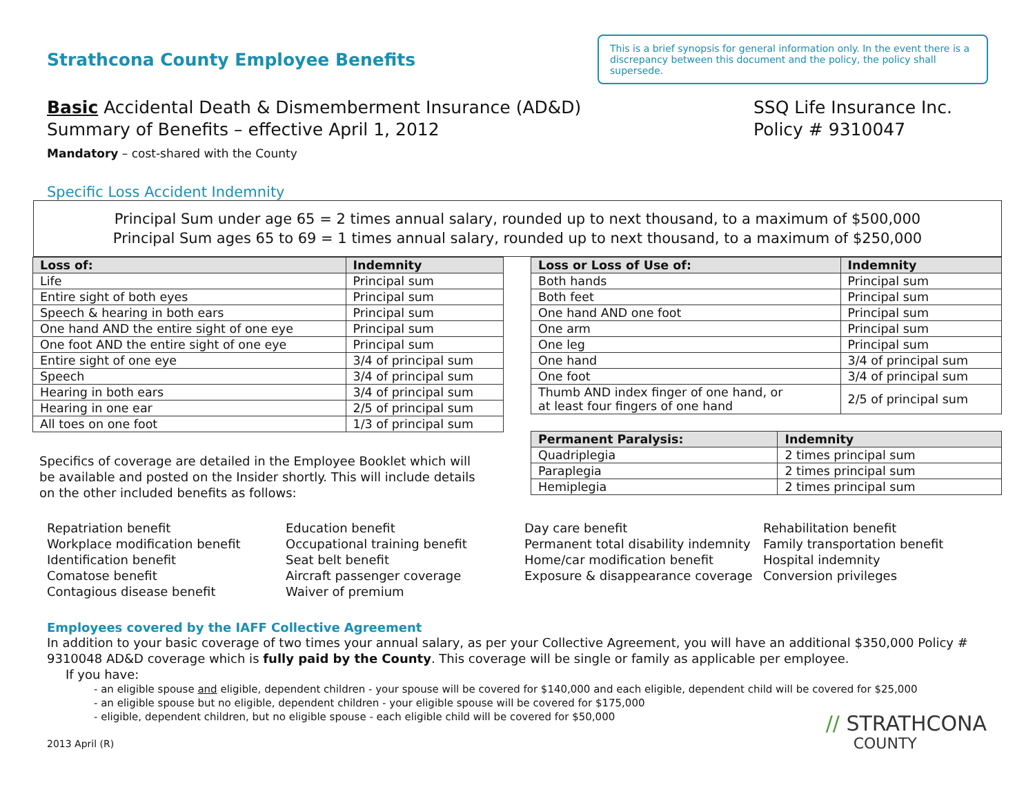Strathcona County Employee Benefits
This is a brief synopsis for general information only. In the event there is a discrepancy between this document and the policy, the policy shall supersede.
Basic Accidental Death & Dismemberment Insurance (AD&D)
Summary of Benefits – effective April 1, 2012
Mandatory – cost-shared with the County
SSQ Life Insurance Inc.
Policy # 9310047
Specific Loss Accident Indemnity
Principal Sum under age 65 = 2 times annual salary, rounded up to next thousand, to a maximum of $500,000
Principal Sum ages 65 to 69 = 1 times annual salary, rounded up to next thousand, to a maximum of $250,000
| Loss of: | Indemnity |
| --- | --- |
| Life | Principal sum |
| Entire sight of both eyes | Principal sum |
| Speech & hearing in both ears | Principal sum |
| One hand AND the entire sight of one eye | Principal sum |
| One foot AND the entire sight of one eye | Principal sum |
| Entire sight of one eye | 3/4 of principal sum |
| Speech | 3/4 of principal sum |
| Hearing in both ears | 3/4 of principal sum |
| Hearing in one ear | 2/5 of principal sum |
| All toes on one foot | 1/3 of principal sum |
Specifics of coverage are detailed in the Employee Booklet which will be available and posted on the Insider shortly. This will include details on the other included benefits as follows:
| Loss or Loss of Use of: | Indemnity |
| --- | --- |
| Both hands | Principal sum |
| Both feet | Principal sum |
| One hand AND one foot | Principal sum |
| One arm | Principal sum |
| One leg | Principal sum |
| One hand | 3/4 of principal sum |
| One foot | 3/4 of principal sum |
| Thumb AND index finger of one hand, or at least four fingers of one hand | 2/5 of principal sum |
| Permanent Paralysis: | Indemnity |
| --- | --- |
| Quadriplegia | 2 times principal sum |
| Paraplegia | 2 times principal sum |
| Hemiplegia | 2 times principal sum |
Repatriation benefit
Workplace modification benefit
Identification benefit
Comatose benefit
Contagious disease benefit
Education benefit
Occupational training benefit
Seat belt benefit
Aircraft passenger coverage
Waiver of premium
Day care benefit
Permanent total disability indemnity
Home/car modification benefit
Exposure & disappearance coverage
Rehabilitation benefit
Family transportation benefit
Hospital indemnity
Conversion privileges
Employees covered by the IAFF Collective Agreement
In addition to your basic coverage of two times your annual salary, as per your Collective Agreement, you will have an additional $350,000 Policy # 9310048 AD&D coverage which is fully paid by the County. This coverage will be single or family as applicable per employee.
If you have:
- an eligible spouse and eligible, dependent children - your spouse will be covered for $140,000 and each eligible, dependent child will be covered for $25,000
- an eligible spouse but no eligible, dependent children - your eligible spouse will be covered for $175,000
- eligible, dependent children, but no eligible spouse - each eligible child will be covered for $50,000
2013 April (R)
// STRATHCONA
COUNTY